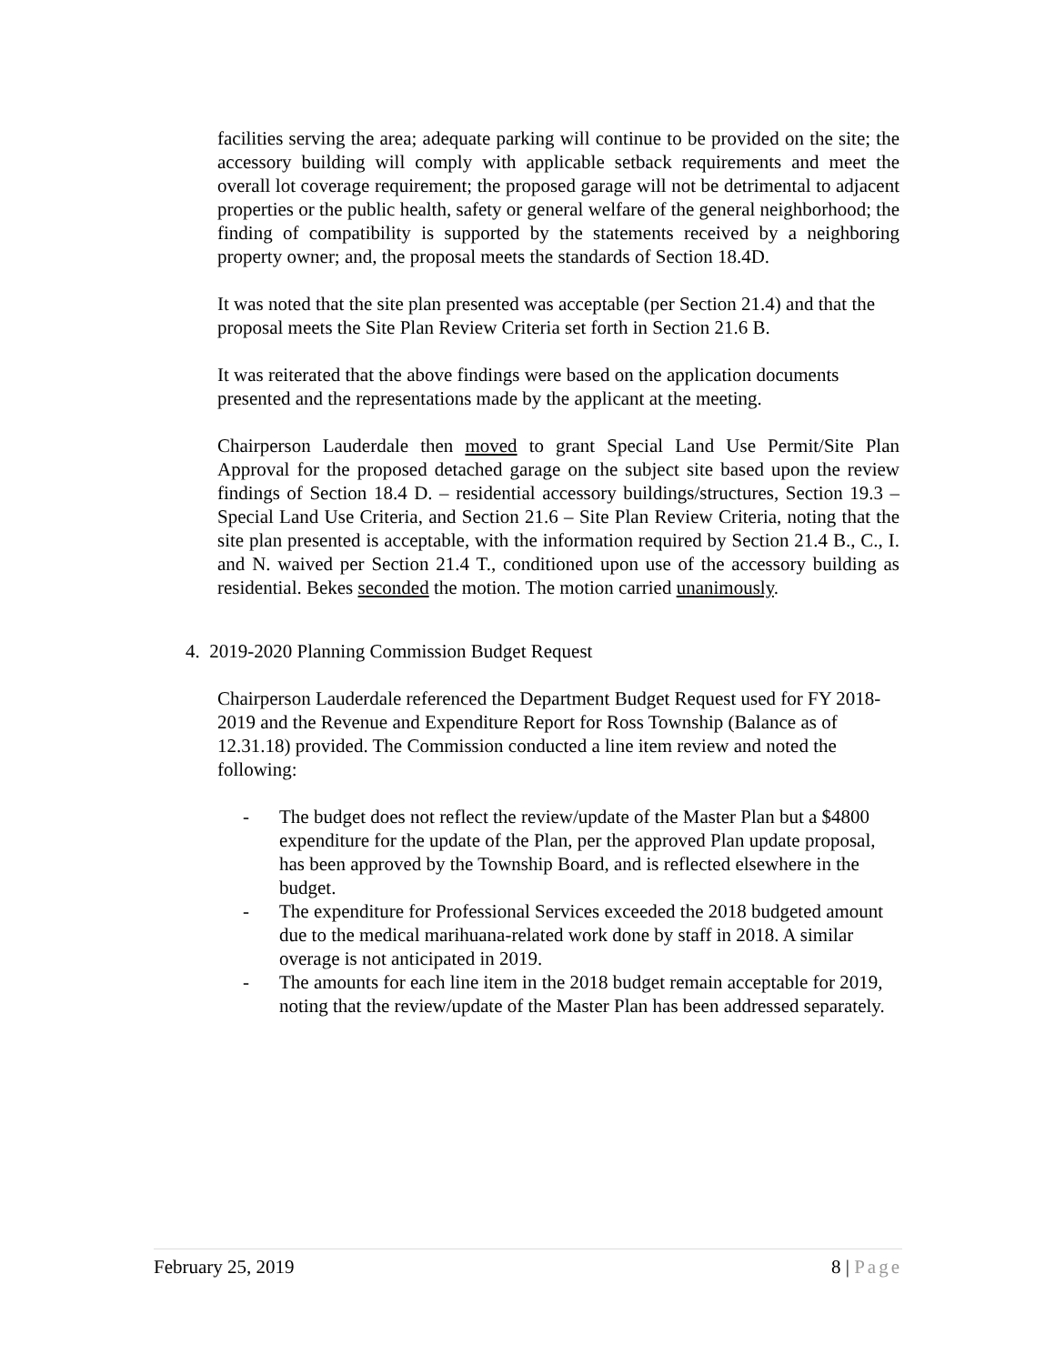facilities serving the area; adequate parking will continue to be provided on the site; the accessory building will comply with applicable setback requirements and meet the overall lot coverage requirement; the proposed garage will not be detrimental to adjacent properties or the public health, safety or general welfare of the general neighborhood; the finding of compatibility is supported by the statements received by a neighboring property owner; and, the proposal meets the standards of Section 18.4D.
It was noted that the site plan presented was acceptable (per Section 21.4) and that the proposal meets the Site Plan Review Criteria set forth in Section 21.6 B.
It was reiterated that the above findings were based on the application documents presented and the representations made by the applicant at the meeting.
Chairperson Lauderdale then moved to grant Special Land Use Permit/Site Plan Approval for the proposed detached garage on the subject site based upon the review findings of Section 18.4 D. – residential accessory buildings/structures, Section 19.3 – Special Land Use Criteria, and Section 21.6 – Site Plan Review Criteria, noting that the site plan presented is acceptable, with the information required by Section 21.4 B., C., I. and N. waived per Section 21.4 T., conditioned upon use of the accessory building as residential. Bekes seconded the motion. The motion carried unanimously.
4. 2019-2020 Planning Commission Budget Request
Chairperson Lauderdale referenced the Department Budget Request used for FY 2018-2019 and the Revenue and Expenditure Report for Ross Township (Balance as of 12.31.18) provided. The Commission conducted a line item review and noted the following:
- The budget does not reflect the review/update of the Master Plan but a $4800 expenditure for the update of the Plan, per the approved Plan update proposal, has been approved by the Township Board, and is reflected elsewhere in the budget.
- The expenditure for Professional Services exceeded the 2018 budgeted amount due to the medical marihuana-related work done by staff in 2018. A similar overage is not anticipated in 2019.
- The amounts for each line item in the 2018 budget remain acceptable for 2019, noting that the review/update of the Master Plan has been addressed separately.
February 25, 2019 8 | Page